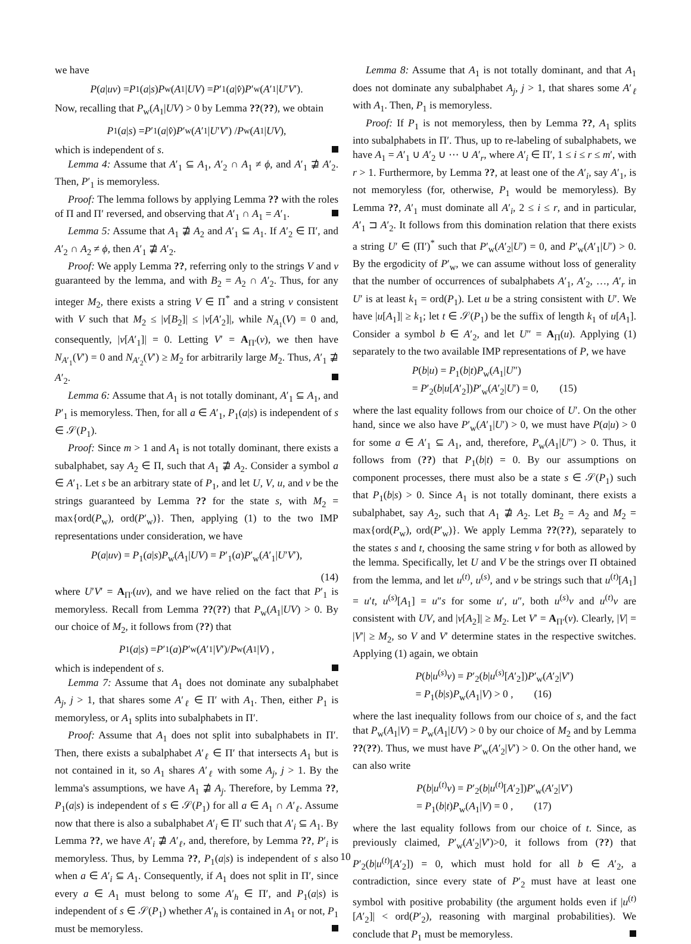we have
P (a | uv) = P<sub>1</sub>(a | s) P<sub>w</sub>(A<sub>1</sub>| UV) = P ′<sub>1</sub>(a | v̂) P ′<sub>w</sub>(A ′<sub>1</sub>| U ′ V ′).
Now, recalling that P<sub>w</sub>(A<sub>1</sub>|UV) > 0 by Lemma ??(??), we obtain
P<sub>1</sub>(a | s) = P ′<sub>1</sub>(a | v̂) P ′<sub>w</sub>(A ′<sub>1</sub>| U ′ V ′) / P<sub>w</sub>(A<sub>1</sub>| UV),
which is independent of s.
Lemma 4: Assume that A′<sub>1</sub> ⊆ A<sub>1</sub>, A′<sub>2</sub> ∩ A<sub>1</sub> ≠ ϕ, and A′<sub>1</sub> ⋣ A′<sub>2</sub>. Then, P′<sub>1</sub> is memoryless.
Proof: The lemma follows by applying Lemma ?? with the roles of Π and Π′ reversed, and observing that A′<sub>1</sub> ∩ A<sub>1</sub> = A′<sub>1</sub>.
Lemma 5: Assume that A<sub>1</sub> ⋣ A<sub>2</sub> and A′<sub>1</sub> ⊆ A<sub>1</sub>. If A′<sub>2</sub> ∈ Π′, and A′<sub>2</sub> ∩ A<sub>2</sub> ≠ ϕ, then A′<sub>1</sub> ⋣ A′<sub>2</sub>.
Proof: We apply Lemma ??, referring only to the strings V and v guaranteed by the lemma, and with B<sub>2</sub> = A<sub>2</sub> ∩ A′<sub>2</sub>. Thus, for any integer M<sub>2</sub>, there exists a string V ∈ Π<sup>*</sup> and a string v consistent with V such that M<sub>2</sub> ≤ |v[B<sub>2</sub>]| ≤ |v[A′<sub>2</sub>]|, while N<sub>A<sub>1</sub></sub>(V) = 0 and, consequently, |v[A′<sub>1</sub>]| = 0. Letting V′ = A<sub>Π′</sub>(v), we then have N<sub>A′<sub>1</sub></sub>(V′) = 0 and N<sub>A′<sub>2</sub></sub>(V′) ≥ M<sub>2</sub> for arbitrarily large M<sub>2</sub>. Thus, A′<sub>1</sub> ⋣ A′<sub>2</sub>.
Lemma 6: Assume that A<sub>1</sub> is not totally dominant, A′<sub>1</sub> ⊆ A<sub>1</sub>, and P′<sub>1</sub> is memoryless. Then, for all a ∈ A′<sub>1</sub>, P<sub>1</sub>(a|s) is independent of s ∈ 𝒮(P<sub>1</sub>).
Proof: Since m > 1 and A<sub>1</sub> is not totally dominant, there exists a subalphabet, say A<sub>2</sub> ∈ Π, such that A<sub>1</sub> ⋣ A<sub>2</sub>. Consider a symbol a ∈ A′<sub>1</sub>. Let s be an arbitrary state of P<sub>1</sub>, and let U, V, u, and v be the strings guaranteed by Lemma ?? for the state s, with M<sub>2</sub> = max{ord(P<sub>w</sub>), ord(P′<sub>w</sub>)}. Then, applying (1) to the two IMP representations under consideration, we have
P(a|uv) = P<sub>1</sub>(a|s)P<sub>w</sub>(A<sub>1</sub>|UV) = P′<sub>1</sub>(a)P′<sub>w</sub>(A′<sub>1</sub>|U′V′),
(14)
where U′V′ = A<sub>Π′</sub>(uv), and we have relied on the fact that P′<sub>1</sub> is memoryless. Recall from Lemma ??(??) that P<sub>w</sub>(A<sub>1</sub>|UV) > 0. By our choice of M<sub>2</sub>, it follows from (??) that
P<sub>1</sub>(a | s) = P ′<sub>1</sub>(a) P ′<sub>w</sub>(A ′<sub>1</sub>| V ′)/ P<sub>w</sub>(A<sub>1</sub>| V) ,
which is independent of s.
Lemma 7: Assume that A<sub>1</sub> does not dominate any subalphabet A<sub>j</sub>, j > 1, that shares some A′<sub>ℓ</sub> ∈ Π′ with A<sub>1</sub>. Then, either P<sub>1</sub> is memoryless, or A<sub>1</sub> splits into subalphabets in Π′.
Proof: Assume that A<sub>1</sub> does not split into subalphabets in Π′. Then, there exists a subalphabet A′<sub>ℓ</sub> ∈ Π′ that intersects A<sub>1</sub> but is not contained in it, so A<sub>1</sub> shares A′<sub>ℓ</sub> with some A<sub>j</sub>, j > 1. By the lemma's assumptions, we have A<sub>1</sub> ⋣ A<sub>j</sub>. Therefore, by Lemma ??, P<sub>1</sub>(a|s) is independent of s ∈ 𝒮(P<sub>1</sub>) for all a ∈ A<sub>1</sub> ∩ A′<sub>ℓ</sub>. Assume now that there is also a subalphabet A′<sub>i</sub> ∈ Π′ such that A′<sub>i</sub> ⊆ A<sub>1</sub>. By Lemma ??, we have A′<sub>i</sub> ⋣ A′<sub>ℓ</sub>, and, therefore, by Lemma ??, P′<sub>i</sub> is memoryless. Thus, by Lemma ??, P<sub>1</sub>(a|s) is independent of s also when a ∈ A′<sub>i</sub> ⊆ A<sub>1</sub>. Consequently, if A<sub>1</sub> does not split in Π′, since every a ∈ A<sub>1</sub> must belong to some A′<sub>h</sub> ∈ Π′, and P<sub>1</sub>(a|s) is independent of s ∈ 𝒮(P<sub>1</sub>) whether A′<sub>h</sub> is contained in A<sub>1</sub> or not, P<sub>1</sub> must be memoryless.
Lemma 8: Assume that A<sub>1</sub> is not totally dominant, and that A<sub>1</sub> does not dominate any subalphabet A<sub>j</sub>, j > 1, that shares some A′<sub>ℓ</sub> with A<sub>1</sub>. Then, P<sub>1</sub> is memoryless.
Proof: If P<sub>1</sub> is not memoryless, then by Lemma ??, A<sub>1</sub> splits into subalphabets in Π′. Thus, up to re-labeling of subalphabets, we have A<sub>1</sub> = A′<sub>1</sub> ∪ A′<sub>2</sub> ∪ ⋯ ∪ A′<sub>r</sub>, where A′<sub>i</sub> ∈ Π′, 1 ≤ i ≤ r ≤ m′, with r > 1. Furthermore, by Lemma ??, at least one of the A′<sub>i</sub>, say A′<sub>1</sub>, is not memoryless (for, otherwise, P<sub>1</sub> would be memoryless). By Lemma ??, A′<sub>1</sub> must dominate all A′<sub>i</sub>, 2 ≤ i ≤ r, and in particular, A′<sub>1</sub> ⊐ A′<sub>2</sub>. It follows from this domination relation that there exists a string U′ ∈ (Π′)<sup>*</sup> such that P′<sub>w</sub>(A′<sub>2</sub>|U′) = 0, and P′<sub>w</sub>(A′<sub>1</sub>|U′) > 0. By the ergodicity of P′<sub>w</sub>, we can assume without loss of generality that the number of occurrences of subalphabets A′<sub>1</sub>, A′<sub>2</sub>, …, A′<sub>r</sub> in U′ is at least k<sub>1</sub> = ord(P<sub>1</sub>). Let u be a string consistent with U′. We have |u[A<sub>1</sub>]| ≥ k<sub>1</sub>; let t ∈ 𝒮(P<sub>1</sub>) be the suffix of length k<sub>1</sub> of u[A<sub>1</sub>]. Consider a symbol b ∈ A′<sub>2</sub>, and let U″ = A<sub>Π</sub>(u). Applying (1) separately to the two available IMP representations of P, we have
P(b|u) = P<sub>1</sub>(b|t)P<sub>w</sub>(A<sub>1</sub>|U″)
= P′<sub>2</sub>(b|u[A′<sub>2</sub>])P′<sub>w</sub>(A′<sub>2</sub>|U′) = 0, (15)
where the last equality follows from our choice of U′. On the other hand, since we also have P′<sub>w</sub>(A′<sub>1</sub>|U′) > 0, we must have P(a|u) > 0 for some a ∈ A′<sub>1</sub> ⊆ A<sub>1</sub>, and, therefore, P<sub>w</sub>(A<sub>1</sub>|U″) > 0. Thus, it follows from (??) that P<sub>1</sub>(b|t) = 0. By our assumptions on component processes, there must also be a state s ∈ 𝒮(P<sub>1</sub>) such that P<sub>1</sub>(b|s) > 0. Since A<sub>1</sub> is not totally dominant, there exists a subalphabet, say A<sub>2</sub>, such that A<sub>1</sub> ⋣ A<sub>2</sub>. Let B<sub>2</sub> = A<sub>2</sub> and M<sub>2</sub> = max{ord(P<sub>w</sub>), ord(P′<sub>w</sub>)}. We apply Lemma ??(??), separately to the states s and t, choosing the same string v for both as allowed by the lemma. Specifically, let U and V be the strings over Π obtained from the lemma, and let u<sup>(t)</sup>, u<sup>(s)</sup>, and v be strings such that u<sup>(t)</sup>[A<sub>1</sub>] = u′t, u<sup>(s)</sup>[A<sub>1</sub>] = u″s for some u′, u″, both u<sup>(s)</sup>v and u<sup>(t)</sup>v are consistent with UV, and |v[A<sub>2</sub>]| ≥ M<sub>2</sub>. Let V′ = A<sub>Π′</sub>(v). Clearly, |V| = |V′| ≥ M<sub>2</sub>, so V and V′ determine states in the respective switches. Applying (1) again, we obtain
P(b|u<sup>(s)</sup>v) = P′<sub>2</sub>(b|u<sup>(s)</sup>[A′<sub>2</sub>])P′<sub>w</sub>(A′<sub>2</sub>|V′)
= P<sub>1</sub>(b|s)P<sub>w</sub>(A<sub>1</sub>|V) > 0 , (16)
where the last inequality follows from our choice of s, and the fact that P<sub>w</sub>(A<sub>1</sub>|V) = P<sub>w</sub>(A<sub>1</sub>|UV) > 0 by our choice of M<sub>2</sub> and by Lemma ??(??). Thus, we must have P′<sub>w</sub>(A′<sub>2</sub>|V′) > 0. On the other hand, we can also write
P(b|u<sup>(t)</sup>v) = P′<sub>2</sub>(b|u<sup>(t)</sup>[A′<sub>2</sub>])P′<sub>w</sub>(A′<sub>2</sub>|V′)
= P<sub>1</sub>(b|t)P<sub>w</sub>(A<sub>1</sub>|V) = 0 , (17)
where the last equality follows from our choice of t. Since, as previously claimed, P′<sub>w</sub>(A′<sub>2</sub>|V′)>0, it follows from (??) that P′<sub>2</sub>(b|u<sup>(t)</sup>[A′<sub>2</sub>]) = 0, which must hold for all b ∈ A′<sub>2</sub>, a contradiction, since every state of P′<sub>2</sub> must have at least one symbol with positive probability (the argument holds even if |u<sup>(t)</sup>[A′<sub>2</sub>]| < ord(P′<sub>2</sub>), reasoning with marginal probabilities). We conclude that P<sub>1</sub> must be memoryless.
10